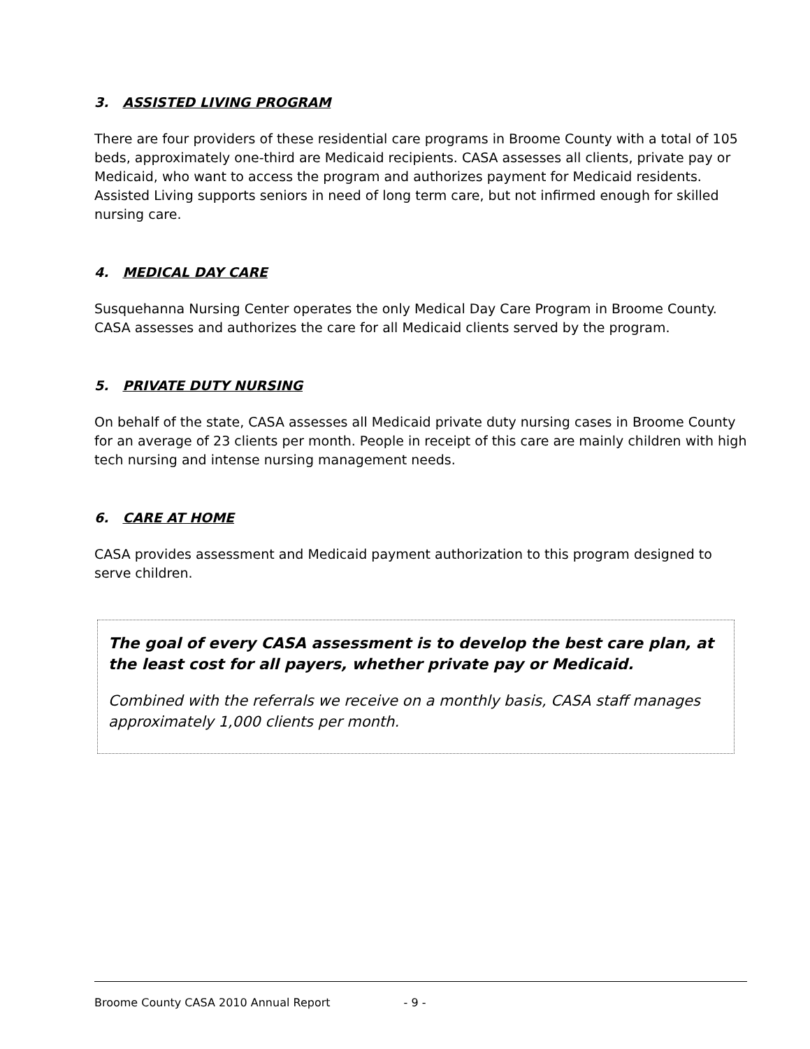3. ASSISTED LIVING PROGRAM
There are four providers of these residential care programs in Broome County with a total of 105 beds, approximately one-third are Medicaid recipients. CASA assesses all clients, private pay or Medicaid, who want to access the program and authorizes payment for Medicaid residents. Assisted Living supports seniors in need of long term care, but not infirmed enough for skilled nursing care.
4. MEDICAL DAY CARE
Susquehanna Nursing Center operates the only Medical Day Care Program in Broome County. CASA assesses and authorizes the care for all Medicaid clients served by the program.
5. PRIVATE DUTY NURSING
On behalf of the state, CASA assesses all Medicaid private duty nursing cases in Broome County for an average of 23 clients per month. People in receipt of this care are mainly children with high tech nursing and intense nursing management needs.
6. CARE AT HOME
CASA provides assessment and Medicaid payment authorization to this program designed to serve children.
The goal of every CASA assessment is to develop the best care plan, at the least cost for all payers, whether private pay or Medicaid.
Combined with the referrals we receive on a monthly basis, CASA staff manages approximately 1,000 clients per month.
Broome County CASA 2010 Annual Report - 9 -